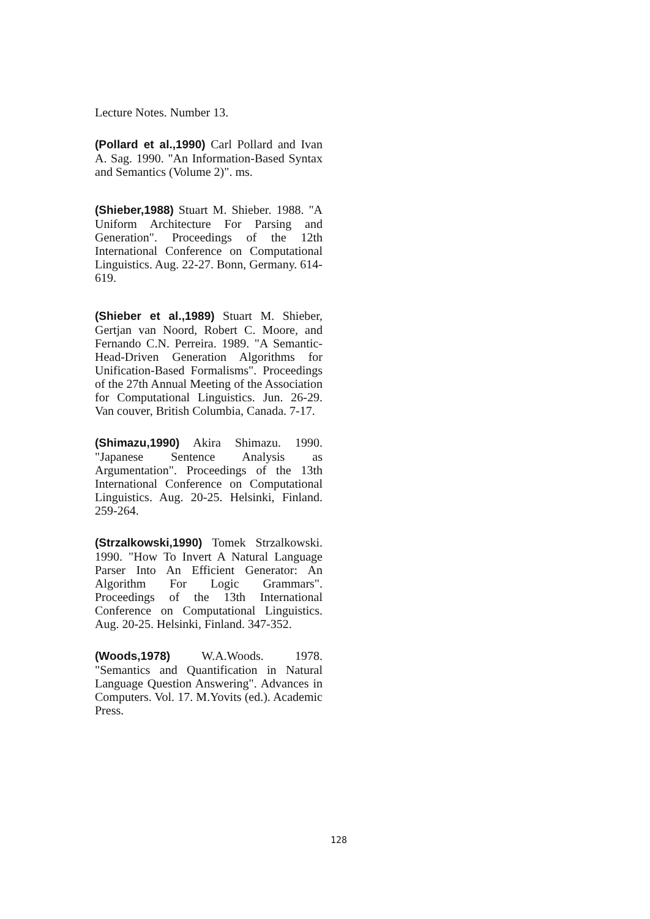Lecture Notes. Number 13.
(Pollard et al.,1990) Carl Pollard and Ivan A. Sag. 1990. "An Information-Based Syntax and Semantics (Volume 2)". ms.
(Shieber,1988) Stuart M. Shieber. 1988. "A Uniform Architecture For Parsing and Generation". Proceedings of the 12th International Conference on Computational Linguistics. Aug. 22-27. Bonn, Germany. 614-619.
(Shieber et al.,1989) Stuart M. Shieber, Gertjan van Noord, Robert C. Moore, and Fernando C.N. Perreira. 1989. "A Semantic-Head-Driven Generation Algorithms for Unification-Based Formalisms". Proceedings of the 27th Annual Meeting of the Association for Computational Linguistics. Jun. 26-29. Van couver, British Columbia, Canada. 7-17.
(Shimazu,1990) Akira Shimazu. 1990. "Japanese Sentence Analysis as Argumentation". Proceedings of the 13th International Conference on Computational Linguistics. Aug. 20-25. Helsinki, Finland. 259-264.
(Strzalkowski,1990) Tomek Strzalkowski. 1990. "How To Invert A Natural Language Parser Into An Efficient Generator: An Algorithm For Logic Grammars". Proceedings of the 13th International Conference on Computational Linguistics. Aug. 20-25. Helsinki, Finland. 347-352.
(Woods,1978) W.A.Woods. 1978. "Semantics and Quantification in Natural Language Question Answering". Advances in Computers. Vol. 17. M.Yovits (ed.). Academic Press.
128